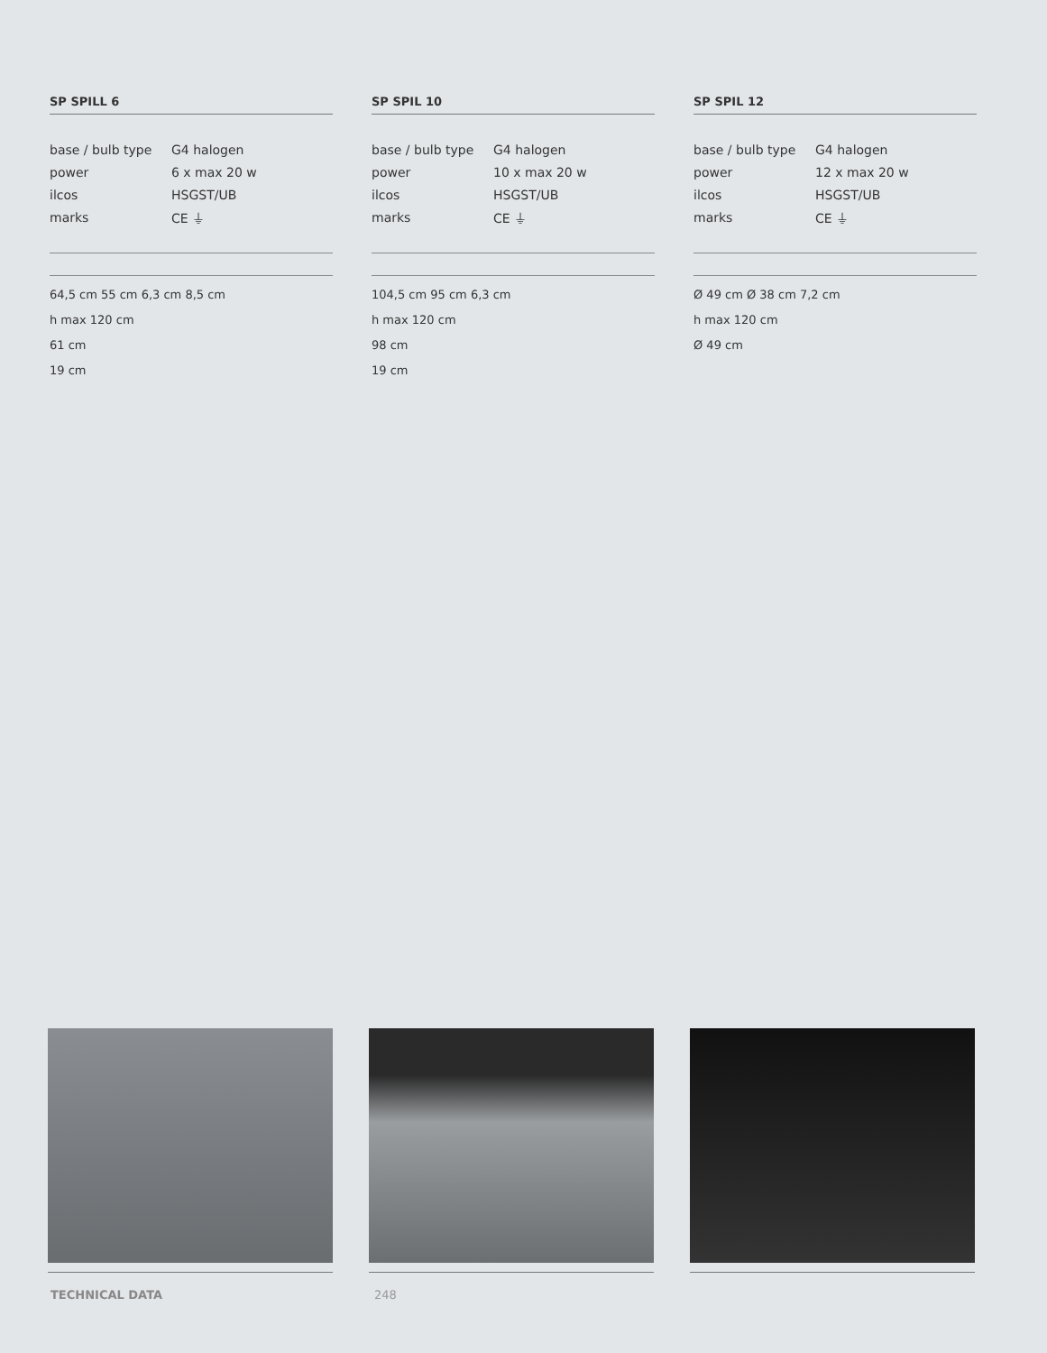SP SPILL 6
| base / bulb type | G4 halogen |
| power | 6 x max 20 w |
| ilcos | HSGST/UB |
| marks | CE ⏚ |
64,5 cm 55 cm 6,3 cm 8,5 cm
h max 120 cm
61 cm
19 cm
SP SPIL 10
| base / bulb type | G4 halogen |
| power | 10 x max 20 w |
| ilcos | HSGST/UB |
| marks | CE ⏚ |
104,5 cm 95 cm 6,3 cm
h max 120 cm
98 cm
19 cm
SP SPIL 12
| base / bulb type | G4 halogen |
| power | 12 x max 20 w |
| ilcos | HSGST/UB |
| marks | CE ⏚ |
Ø 49 cm Ø 38 cm 7,2 cm
h max 120 cm
Ø 49 cm
TECHNICAL DATA 248